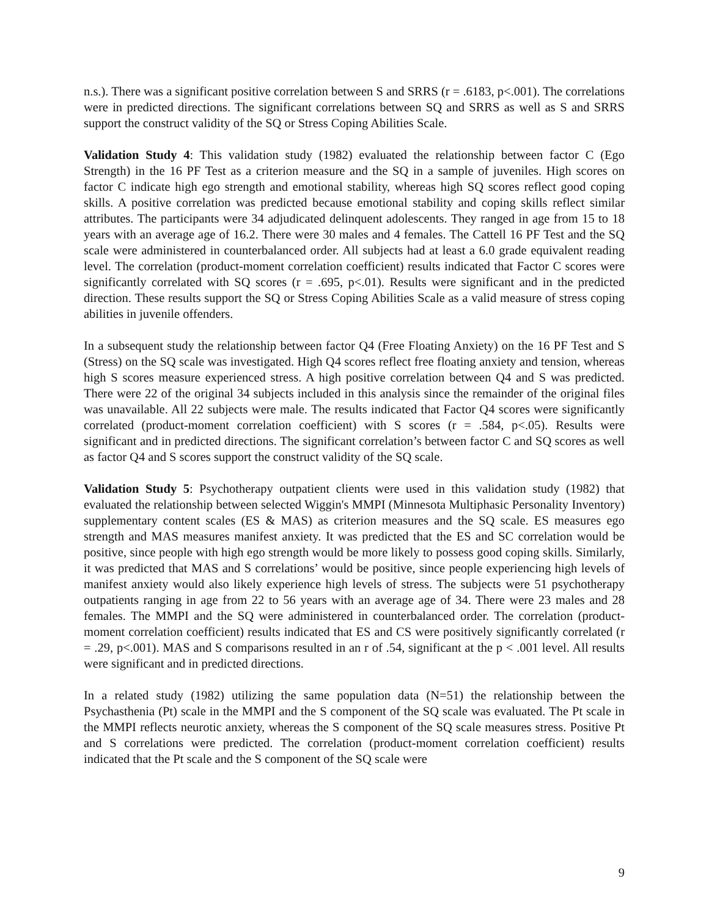n.s.). There was a significant positive correlation between S and SRRS (r = .6183, p<.001). The correlations were in predicted directions. The significant correlations between SQ and SRRS as well as S and SRRS support the construct validity of the SQ or Stress Coping Abilities Scale.
Validation Study 4: This validation study (1982) evaluated the relationship between factor C (Ego Strength) in the 16 PF Test as a criterion measure and the SQ in a sample of juveniles. High scores on factor C indicate high ego strength and emotional stability, whereas high SQ scores reflect good coping skills. A positive correlation was predicted because emotional stability and coping skills reflect similar attributes. The participants were 34 adjudicated delinquent adolescents. They ranged in age from 15 to 18 years with an average age of 16.2. There were 30 males and 4 females. The Cattell 16 PF Test and the SQ scale were administered in counterbalanced order. All subjects had at least a 6.0 grade equivalent reading level. The correlation (product-moment correlation coefficient) results indicated that Factor C scores were significantly correlated with SQ scores (r = .695, p<.01). Results were significant and in the predicted direction. These results support the SQ or Stress Coping Abilities Scale as a valid measure of stress coping abilities in juvenile offenders.
In a subsequent study the relationship between factor Q4 (Free Floating Anxiety) on the 16 PF Test and S (Stress) on the SQ scale was investigated. High Q4 scores reflect free floating anxiety and tension, whereas high S scores measure experienced stress. A high positive correlation between Q4 and S was predicted. There were 22 of the original 34 subjects included in this analysis since the remainder of the original files was unavailable. All 22 subjects were male. The results indicated that Factor Q4 scores were significantly correlated (product-moment correlation coefficient) with S scores (r = .584, p<.05). Results were significant and in predicted directions. The significant correlation’s between factor C and SQ scores as well as factor Q4 and S scores support the construct validity of the SQ scale.
Validation Study 5: Psychotherapy outpatient clients were used in this validation study (1982) that evaluated the relationship between selected Wiggin's MMPI (Minnesota Multiphasic Personality Inventory) supplementary content scales (ES & MAS) as criterion measures and the SQ scale. ES measures ego strength and MAS measures manifest anxiety. It was predicted that the ES and SC correlation would be positive, since people with high ego strength would be more likely to possess good coping skills. Similarly, it was predicted that MAS and S correlations’ would be positive, since people experiencing high levels of manifest anxiety would also likely experience high levels of stress. The subjects were 51 psychotherapy outpatients ranging in age from 22 to 56 years with an average age of 34. There were 23 males and 28 females. The MMPI and the SQ were administered in counterbalanced order. The correlation (product-moment correlation coefficient) results indicated that ES and CS were positively significantly correlated (r = .29, p<.001). MAS and S comparisons resulted in an r of .54, significant at the p < .001 level. All results were significant and in predicted directions.
In a related study (1982) utilizing the same population data (N=51) the relationship between the Psychasthenia (Pt) scale in the MMPI and the S component of the SQ scale was evaluated. The Pt scale in the MMPI reflects neurotic anxiety, whereas the S component of the SQ scale measures stress. Positive Pt and S correlations were predicted. The correlation (product-moment correlation coefficient) results indicated that the Pt scale and the S component of the SQ scale were
9